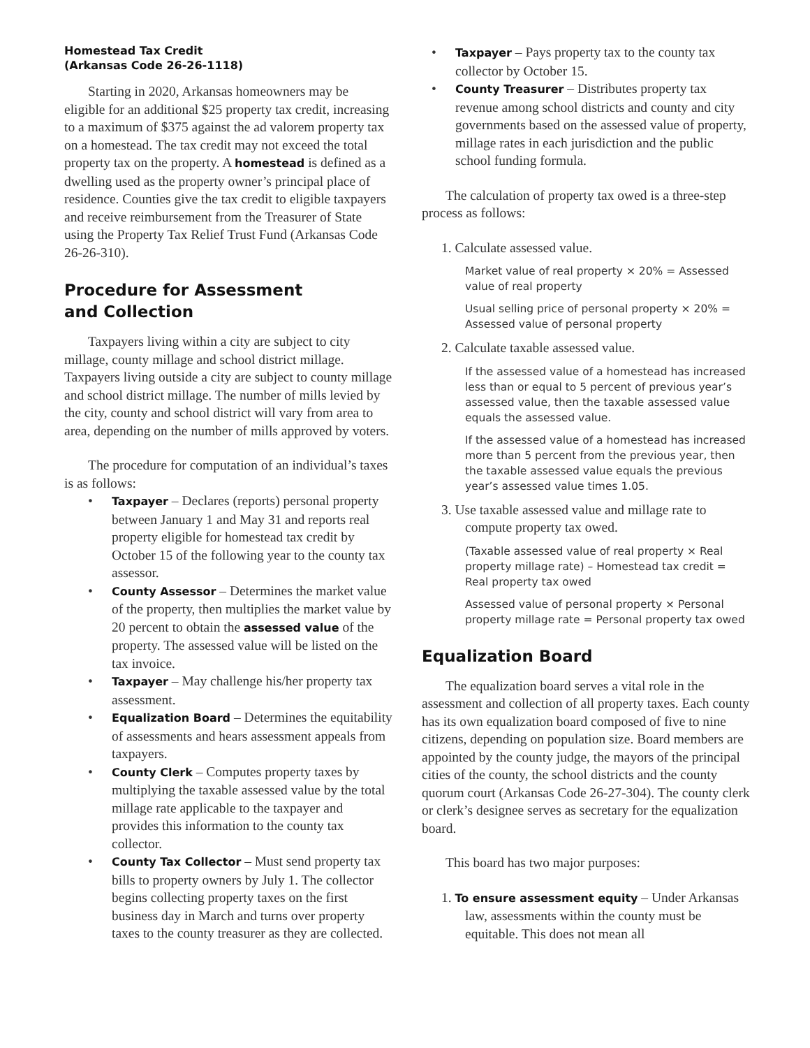Homestead Tax Credit
(Arkansas Code 26-26-1118)
Starting in 2020, Arkansas homeowners may be eligible for an additional $25 property tax credit, increasing to a maximum of $375 against the ad valorem property tax on a homestead. The tax credit may not exceed the total property tax on the property. A homestead is defined as a dwelling used as the property owner’s principal place of residence. Counties give the tax credit to eligible taxpayers and receive reimbursement from the Treasurer of State using the Property Tax Relief Trust Fund (Arkansas Code 26-26-310).
Procedure for Assessment
and Collection
Taxpayers living within a city are subject to city millage, county millage and school district millage. Taxpayers living outside a city are subject to county millage and school district millage. The number of mills levied by the city, county and school district will vary from area to area, depending on the number of mills approved by voters.
The procedure for computation of an individual’s taxes is as follows:
• Taxpayer – Declares (reports) personal property between January 1 and May 31 and reports real property eligible for homestead tax credit by October 15 of the following year to the county tax assessor.
• County Assessor – Determines the market value of the property, then multiplies the market value by 20 percent to obtain the assessed value of the property. The assessed value will be listed on the tax invoice.
• Taxpayer – May challenge his/her property tax assessment.
• Equalization Board – Determines the equitability of assessments and hears assessment appeals from taxpayers.
• County Clerk – Computes property taxes by multiplying the taxable assessed value by the total millage rate applicable to the taxpayer and provides this information to the county tax collector.
• County Tax Collector – Must send property tax bills to property owners by July 1. The collector begins collecting property taxes on the first business day in March and turns over property taxes to the county treasurer as they are collected.
• Taxpayer – Pays property tax to the county tax collector by October 15.
• County Treasurer – Distributes property tax revenue among school districts and county and city governments based on the assessed value of property, millage rates in each jurisdiction and the public school funding formula.
The calculation of property tax owed is a three-step process as follows:
1. Calculate assessed value.
Market value of real property × 20% = Assessed value of real property
Usual selling price of personal property × 20% = Assessed value of personal property
2. Calculate taxable assessed value.
If the assessed value of a homestead has increased less than or equal to 5 percent of previous year’s assessed value, then the taxable assessed value equals the assessed value.
If the assessed value of a homestead has increased more than 5 percent from the previous year, then the taxable assessed value equals the previous year’s assessed value times 1.05.
3. Use taxable assessed value and millage rate to compute property tax owed.
(Taxable assessed value of real property × Real property millage rate) – Homestead tax credit = Real property tax owed
Assessed value of personal property × Personal property millage rate = Personal property tax owed
Equalization Board
The equalization board serves a vital role in the assessment and collection of all property taxes. Each county has its own equalization board composed of five to nine citizens, depending on population size. Board members are appointed by the county judge, the mayors of the principal cities of the county, the school districts and the county quorum court (Arkansas Code 26-27-304). The county clerk or clerk’s designee serves as secretary for the equalization board.
This board has two major purposes:
1. To ensure assessment equity – Under Arkansas law, assessments within the county must be equitable. This does not mean all